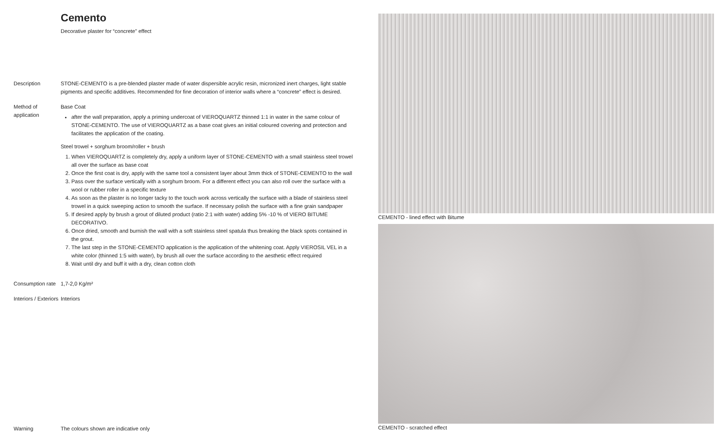Cemento
Decorative plaster for “concrete” effect
Description STONE-CEMENTO is a pre-blended plaster made of water dispersible acrylic resin, micronized inert charges, light stable pigments and specific additives. Recommended for fine decoration of interior walls where a “concrete” effect is desired.
Method of application
Base Coat
after the wall preparation, apply a priming undercoat of VIEROQUARTZ thinned 1:1 in water in the same colour of STONE-CEMENTO. The use of VIEROQUARTZ as a base coat gives an initial coloured covering and protection and facilitates the application of the coating.
Steel trowel + sorghum broom/roller + brush
1. When VIEROQUARTZ is completely dry, apply a uniform layer of STONE-CEMENTO with a small stainless steel trowel all over the surface as base coat
2. Once the first coat is dry, apply with the same tool a consistent layer about 3mm thick of STONE-CEMENTO to the wall
3. Pass over the surface vertically with a sorghum broom. For a different effect you can also roll over the surface with a wool or rubber roller in a specific texture
4. As soon as the plaster is no longer tacky to the touch work across vertically the surface with a blade of stainless steel trowel in a quick sweeping action to smooth the surface. If necessary polish the surface with a fine grain sandpaper
5. If desired apply by brush a grout of diluted product (ratio 2:1 with water) adding 5% -10 % of VIERO BITUME DECORATIVO.
6. Once dried, smooth and burnish the wall with a soft stainless steel spatula thus breaking the black spots contained in the grout.
7. The last step in the STONE-CEMENTO application is the application of the whitening coat. Apply VIEROSIL VEL in a white color (thinned 1:5 with water), by brush all over the surface according to the aesthetic effect required
8. Wait until dry and buff it with a dry, clean cotton cloth
Consumption rate
1,7-2,0 Kg/m²
Interiors / Exteriors
Interiors
Warning The colours shown are indicative only
CEMENTO - lined effect with Bitume
CEMENTO - scratched effect